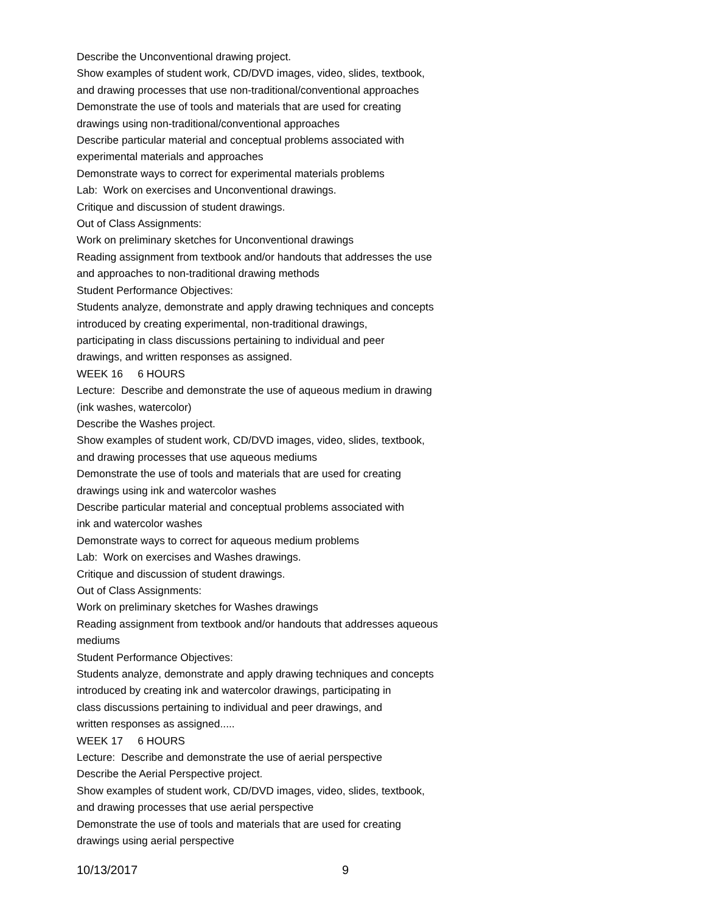Describe the Unconventional drawing project.
Show examples of student work, CD/DVD images, video, slides, textbook,
and drawing processes that use non-traditional/conventional approaches
Demonstrate the use of tools and materials that are used for creating
drawings using non-traditional/conventional approaches
Describe particular material and conceptual problems associated with
experimental materials and approaches
Demonstrate ways to correct for experimental materials problems
Lab: Work on exercises and Unconventional drawings.
Critique and discussion of student drawings.
Out of Class Assignments:
Work on preliminary sketches for Unconventional drawings
Reading assignment from textbook and/or handouts that addresses the use
and approaches to non-traditional drawing methods
Student Performance Objectives:
Students analyze, demonstrate and apply drawing techniques and concepts
introduced by creating experimental, non-traditional drawings,
participating in class discussions pertaining to individual and peer
drawings, and written responses as assigned.
WEEK 16 6 HOURS
Lecture: Describe and demonstrate the use of aqueous medium in drawing
(ink washes, watercolor)
Describe the Washes project.
Show examples of student work, CD/DVD images, video, slides, textbook,
and drawing processes that use aqueous mediums
Demonstrate the use of tools and materials that are used for creating
drawings using ink and watercolor washes
Describe particular material and conceptual problems associated with
ink and watercolor washes
Demonstrate ways to correct for aqueous medium problems
Lab: Work on exercises and Washes drawings.
Critique and discussion of student drawings.
Out of Class Assignments:
Work on preliminary sketches for Washes drawings
Reading assignment from textbook and/or handouts that addresses aqueous
mediums
Student Performance Objectives:
Students analyze, demonstrate and apply drawing techniques and concepts
introduced by creating ink and watercolor drawings, participating in
class discussions pertaining to individual and peer drawings, and
written responses as assigned.....
WEEK 17 6 HOURS
Lecture: Describe and demonstrate the use of aerial perspective
Describe the Aerial Perspective project.
Show examples of student work, CD/DVD images, video, slides, textbook,
and drawing processes that use aerial perspective
Demonstrate the use of tools and materials that are used for creating
drawings using aerial perspective
10/13/2017 9